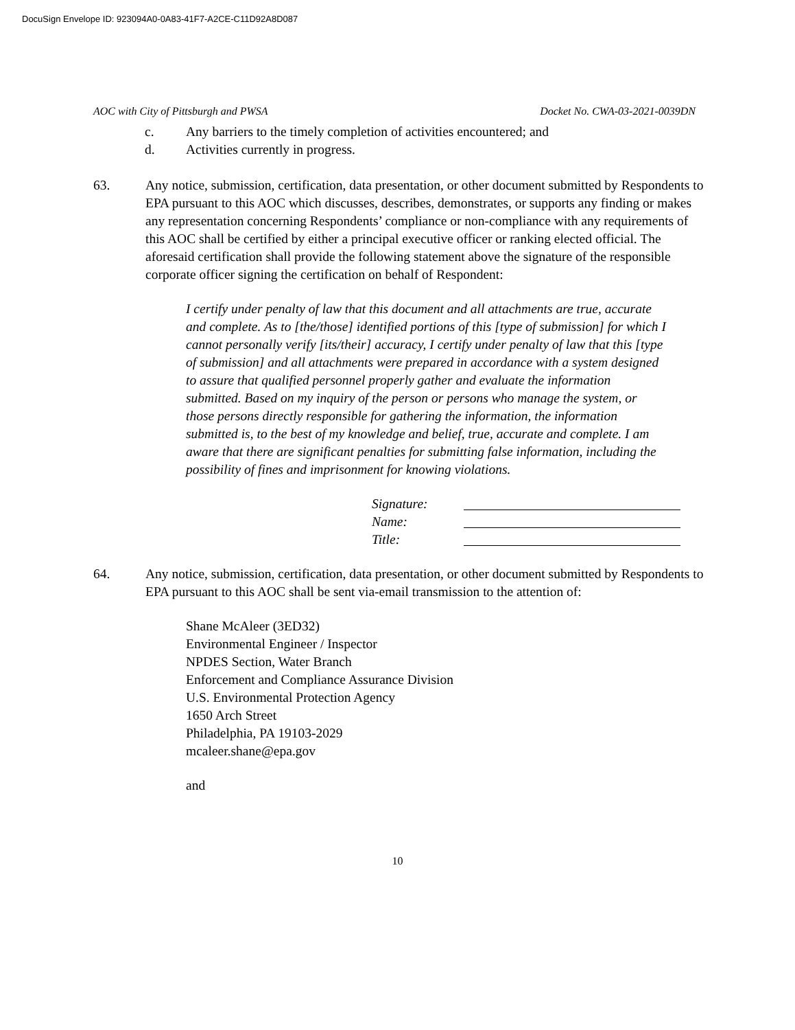DocuSign Envelope ID: 923094A0-0A83-41F7-A2CE-C11D92A8D087
AOC with City of Pittsburgh and PWSA Docket No. CWA-03-2021-0039DN
c. Any barriers to the timely completion of activities encountered; and
d. Activities currently in progress.
63. Any notice, submission, certification, data presentation, or other document submitted by Respondents to EPA pursuant to this AOC which discusses, describes, demonstrates, or supports any finding or makes any representation concerning Respondents’ compliance or non-compliance with any requirements of this AOC shall be certified by either a principal executive officer or ranking elected official. The aforesaid certification shall provide the following statement above the signature of the responsible corporate officer signing the certification on behalf of Respondent:
I certify under penalty of law that this document and all attachments are true, accurate and complete. As to [the/those] identified portions of this [type of submission] for which I cannot personally verify [its/their] accuracy, I certify under penalty of law that this [type of submission] and all attachments were prepared in accordance with a system designed to assure that qualified personnel properly gather and evaluate the information submitted. Based on my inquiry of the person or persons who manage the system, or those persons directly responsible for gathering the information, the information submitted is, to the best of my knowledge and belief, true, accurate and complete. I am aware that there are significant penalties for submitting false information, including the possibility of fines and imprisonment for knowing violations.
Signature:
Name:
Title:
64. Any notice, submission, certification, data presentation, or other document submitted by Respondents to EPA pursuant to this AOC shall be sent via-email transmission to the attention of:
Shane McAleer (3ED32)
Environmental Engineer / Inspector
NPDES Section, Water Branch
Enforcement and Compliance Assurance Division
U.S. Environmental Protection Agency
1650 Arch Street
Philadelphia, PA 19103-2029
mcaleer.shane@epa.gov
and
10